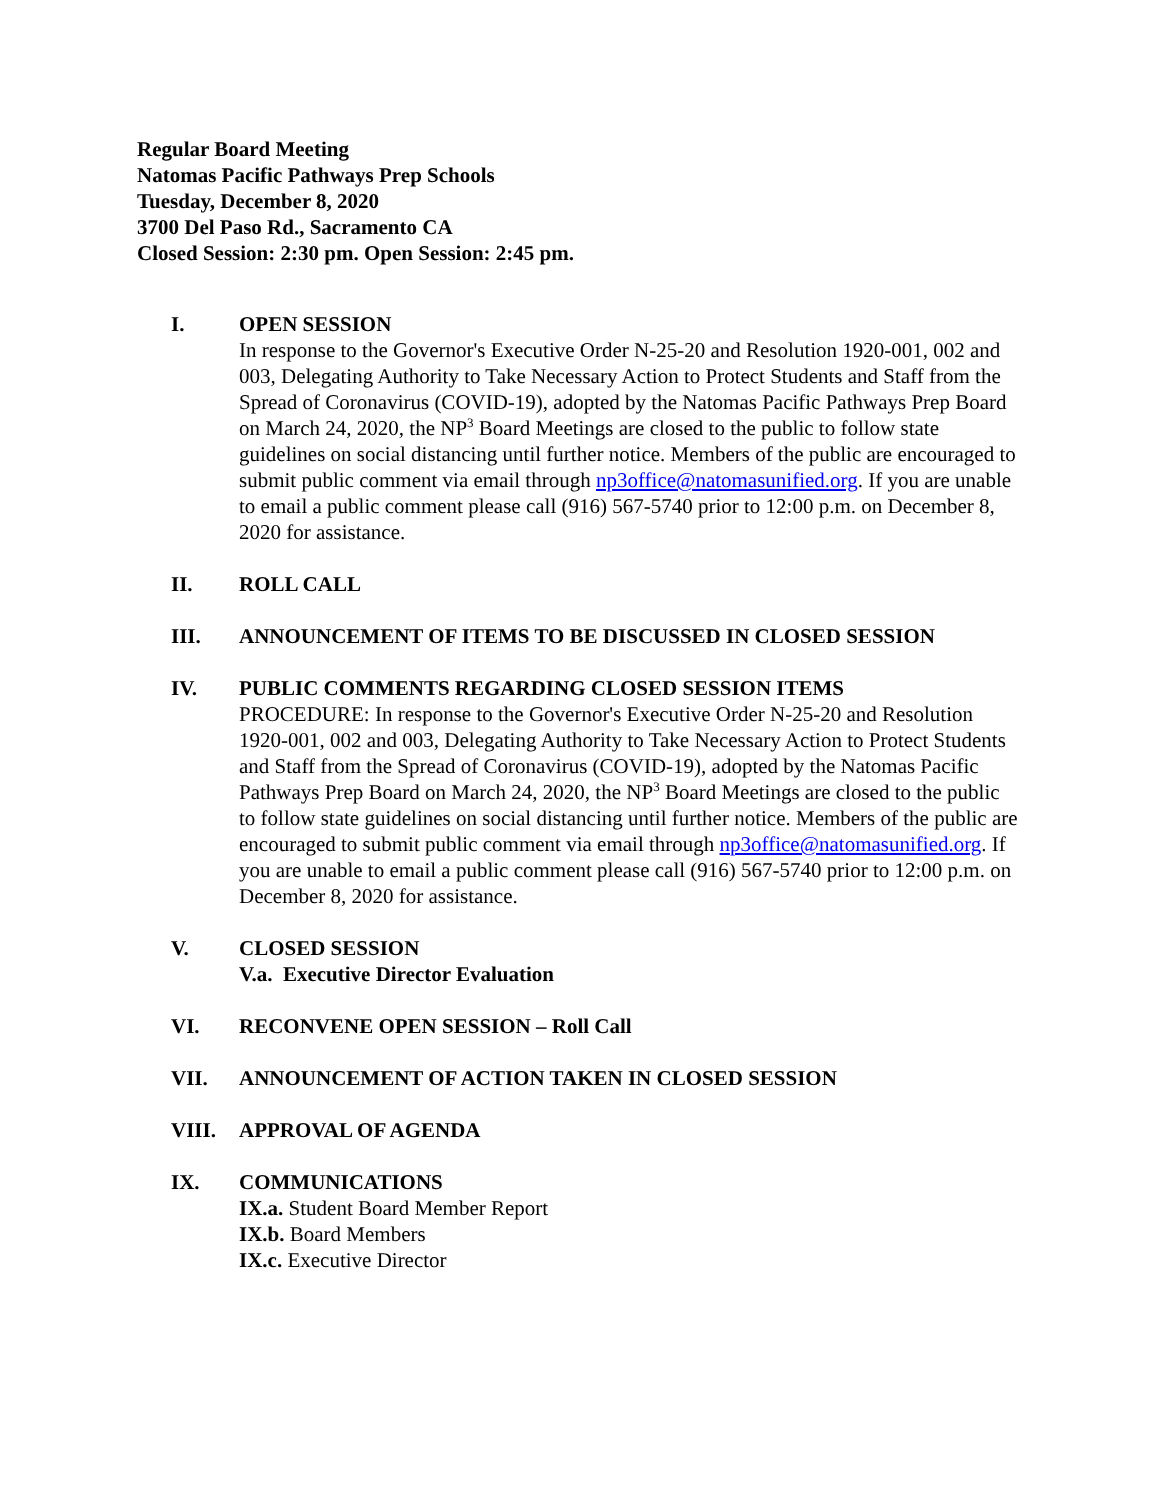Regular Board Meeting
Natomas Pacific Pathways Prep Schools
Tuesday, December 8, 2020
3700 Del Paso Rd., Sacramento CA
Closed Session: 2:30 pm. Open Session: 2:45 pm.
I. OPEN SESSION
In response to the Governor's Executive Order N-25-20 and Resolution 1920-001, 002 and 003, Delegating Authority to Take Necessary Action to Protect Students and Staff from the Spread of Coronavirus (COVID-19), adopted by the Natomas Pacific Pathways Prep Board on March 24, 2020, the NP<sup>3</sup> Board Meetings are closed to the public to follow state guidelines on social distancing until further notice. Members of the public are encouraged to submit public comment via email through np3office@natomasunified.org. If you are unable to email a public comment please call (916) 567-5740 prior to 12:00 p.m. on December 8, 2020 for assistance.
II. ROLL CALL
III. ANNOUNCEMENT OF ITEMS TO BE DISCUSSED IN CLOSED SESSION
IV. PUBLIC COMMENTS REGARDING CLOSED SESSION ITEMS
PROCEDURE: In response to the Governor's Executive Order N-25-20 and Resolution 1920-001, 002 and 003, Delegating Authority to Take Necessary Action to Protect Students and Staff from the Spread of Coronavirus (COVID-19), adopted by the Natomas Pacific Pathways Prep Board on March 24, 2020, the NP<sup>3</sup> Board Meetings are closed to the public to follow state guidelines on social distancing until further notice. Members of the public are encouraged to submit public comment via email through np3office@natomasunified.org. If you are unable to email a public comment please call (916) 567-5740 prior to 12:00 p.m. on December 8, 2020 for assistance.
V. CLOSED SESSION
V.a. Executive Director Evaluation
VI. RECONVENE OPEN SESSION – Roll Call
VII. ANNOUNCEMENT OF ACTION TAKEN IN CLOSED SESSION
VIII. APPROVAL OF AGENDA
IX. COMMUNICATIONS
IX.a. Student Board Member Report
IX.b. Board Members
IX.c. Executive Director